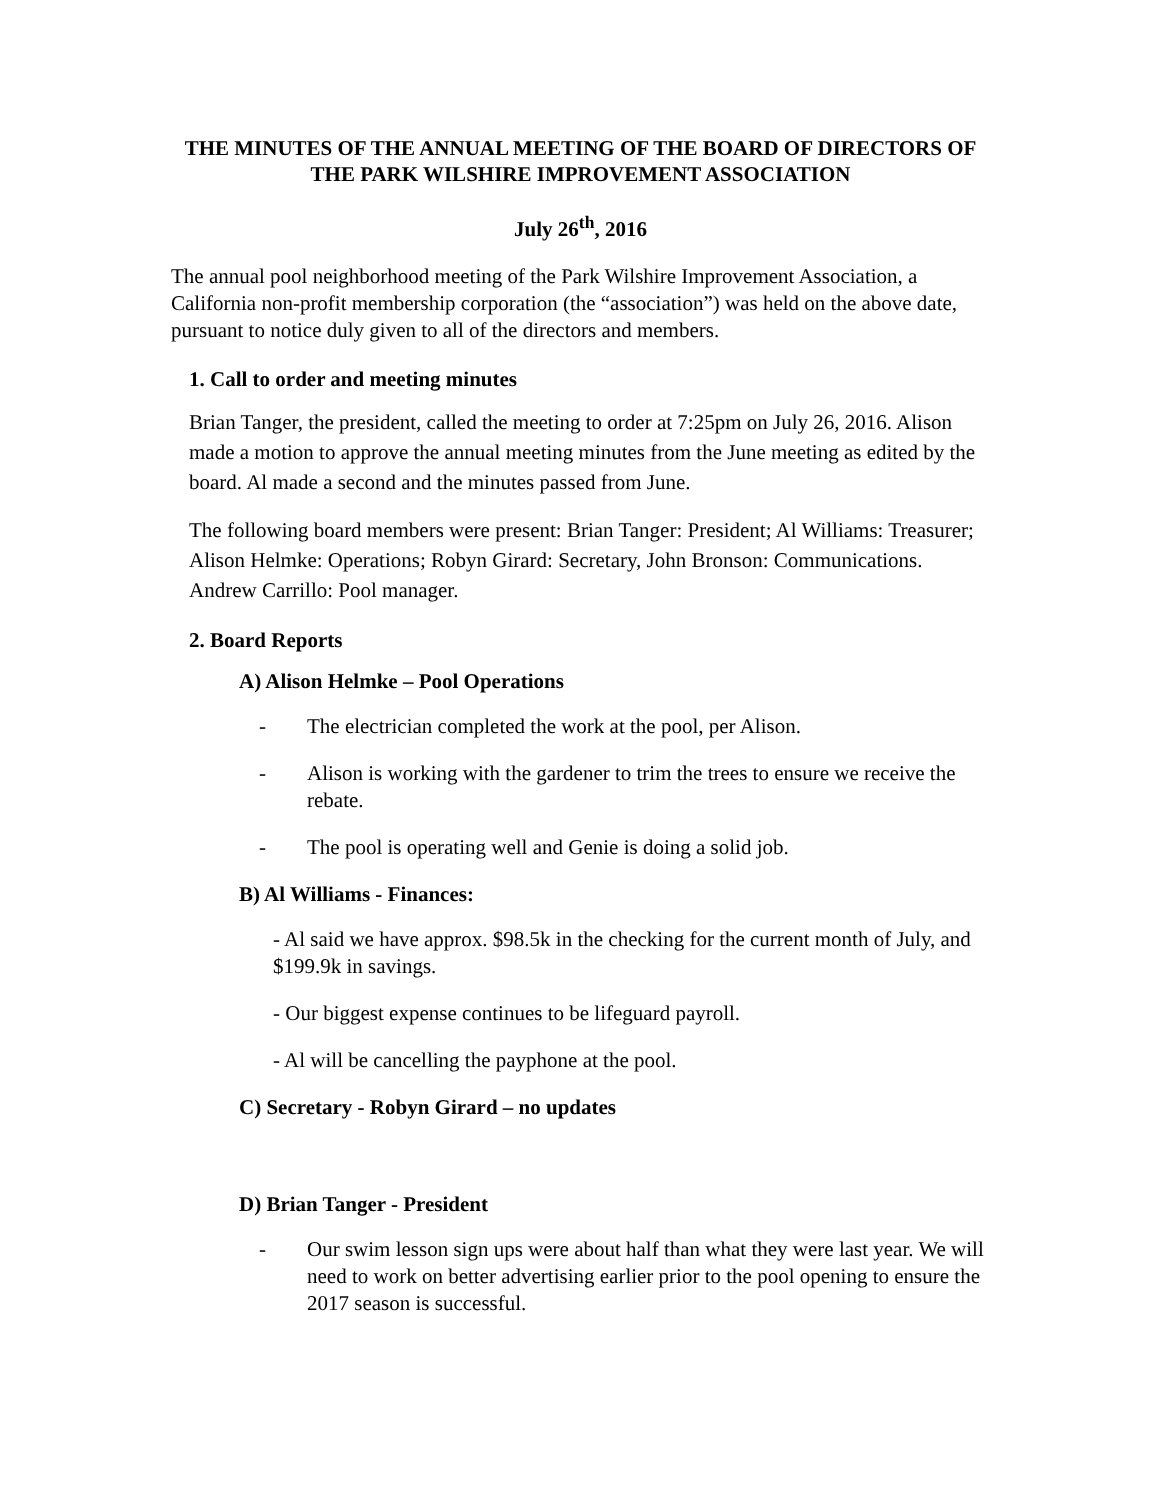THE MINUTES OF THE ANNUAL MEETING OF THE BOARD OF DIRECTORS OF THE PARK WILSHIRE IMPROVEMENT ASSOCIATION
July 26<sup>th</sup>, 2016
The annual pool neighborhood meeting of the Park Wilshire Improvement Association, a California non-profit membership corporation (the “association”) was held on the above date, pursuant to notice duly given to all of the directors and members.
1. Call to order and meeting minutes
Brian Tanger, the president, called the meeting to order at 7:25pm on July 26, 2016. Alison made a motion to approve the annual meeting minutes from the June meeting as edited by the board. Al made a second and the minutes passed from June.
The following board members were present: Brian Tanger: President; Al Williams: Treasurer; Alison Helmke: Operations; Robyn Girard: Secretary, John Bronson: Communications. Andrew Carrillo: Pool manager.
2. Board Reports
A) Alison Helmke – Pool Operations
- The electrician completed the work at the pool, per Alison.
- Alison is working with the gardener to trim the trees to ensure we receive the rebate.
- The pool is operating well and Genie is doing a solid job.
B) Al Williams - Finances:
- Al said we have approx. $98.5k in the checking for the current month of July, and $199.9k in savings.
- Our biggest expense continues to be lifeguard payroll.
- Al will be cancelling the payphone at the pool.
C) Secretary - Robyn Girard – no updates
D) Brian Tanger - President
- Our swim lesson sign ups were about half than what they were last year. We will need to work on better advertising earlier prior to the pool opening to ensure the 2017 season is successful.